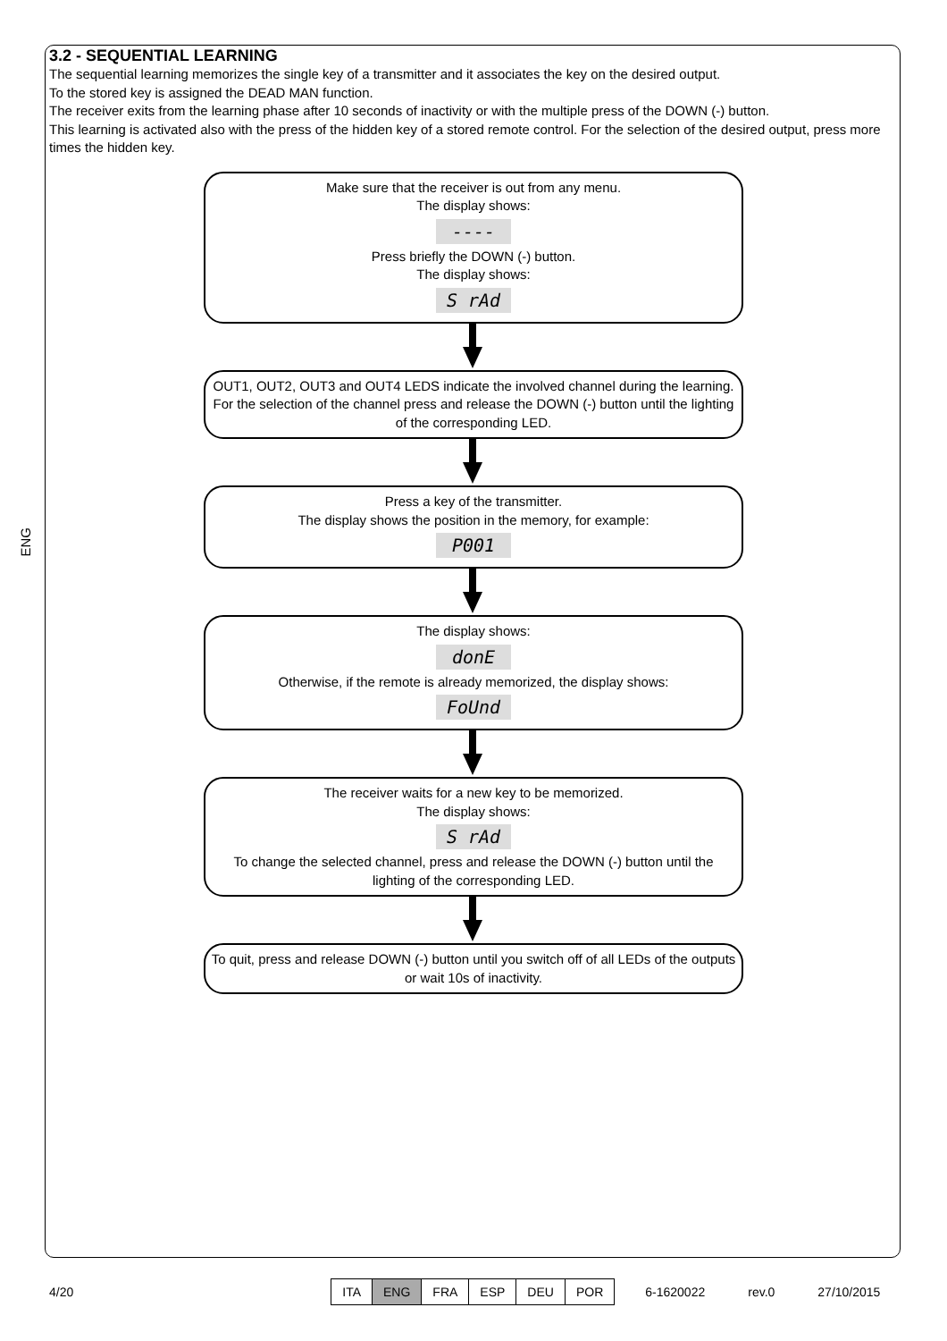ENG
3.2 - SEQUENTIAL LEARNING
The sequential learning memorizes the single key of a transmitter and it associates the key on the desired output.
To the stored key is assigned the DEAD MAN function.
The receiver exits from the learning phase after 10 seconds of inactivity or with the multiple press of the DOWN (-) button.
This learning is activated also with the press of the hidden key of a stored remote control. For the selection of the desired output, press more times the hidden key.
Make sure that the receiver is out from any menu.
The display shows:
----
Press briefly the DOWN (-) button.
The display shows:
S rAd
OUT1, OUT2, OUT3 and OUT4 LEDS indicate the involved channel during the learning.
For the selection of the channel press and release the DOWN (-) button until the lighting of the corresponding LED.
Press a key of the transmitter.
The display shows the position in the memory, for example:
P001
The display shows:
donE
Otherwise, if the remote is already memorized, the display shows:
FoUnd
The receiver waits for a new key to be memorized.
The display shows:
S rAd
To change the selected channel, press and release the DOWN (-) button until the lighting of the corresponding LED.
To quit, press and release DOWN (-) button until you switch off of all LEDs of the outputs or wait 10s of inactivity.
4/20
| ITA | ENG | FRA | ESP | DEU | POR |
6-1620022 rev.0 27/10/2015